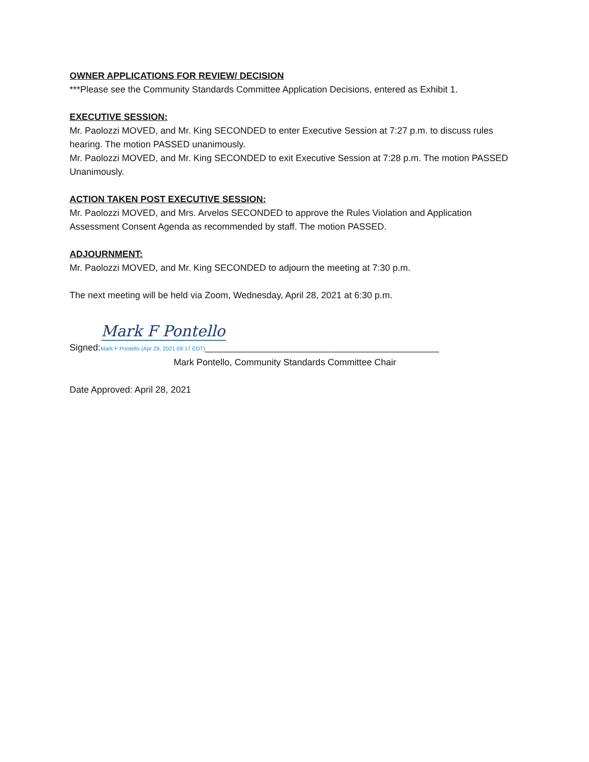OWNER APPLICATIONS FOR REVIEW/ DECISION
***Please see the Community Standards Committee Application Decisions, entered as Exhibit 1.
EXECUTIVE SESSION:
Mr. Paolozzi MOVED, and Mr. King SECONDED to enter Executive Session at 7:27 p.m. to discuss rules hearing. The motion PASSED unanimously.
Mr. Paolozzi MOVED, and Mr. King SECONDED to exit Executive Session at 7:28 p.m. The motion PASSED Unanimously.
ACTION TAKEN POST EXECUTIVE SESSION:
Mr. Paolozzi MOVED, and Mrs. Arvelos SECONDED to approve the Rules Violation and Application Assessment Consent Agenda as recommended by staff. The motion PASSED.
ADJOURNMENT:
Mr. Paolozzi MOVED, and Mr. King SECONDED to adjourn the meeting at 7:30 p.m.
The next meeting will be held via Zoom, Wednesday, April 28, 2021 at 6:30 p.m.
Mark F Pontello
Signed:Mark F Pontello (Apr 29, 2021 09:17 EDT)______________________________________________
Mark Pontello, Community Standards Committee Chair
Date Approved: April 28, 2021